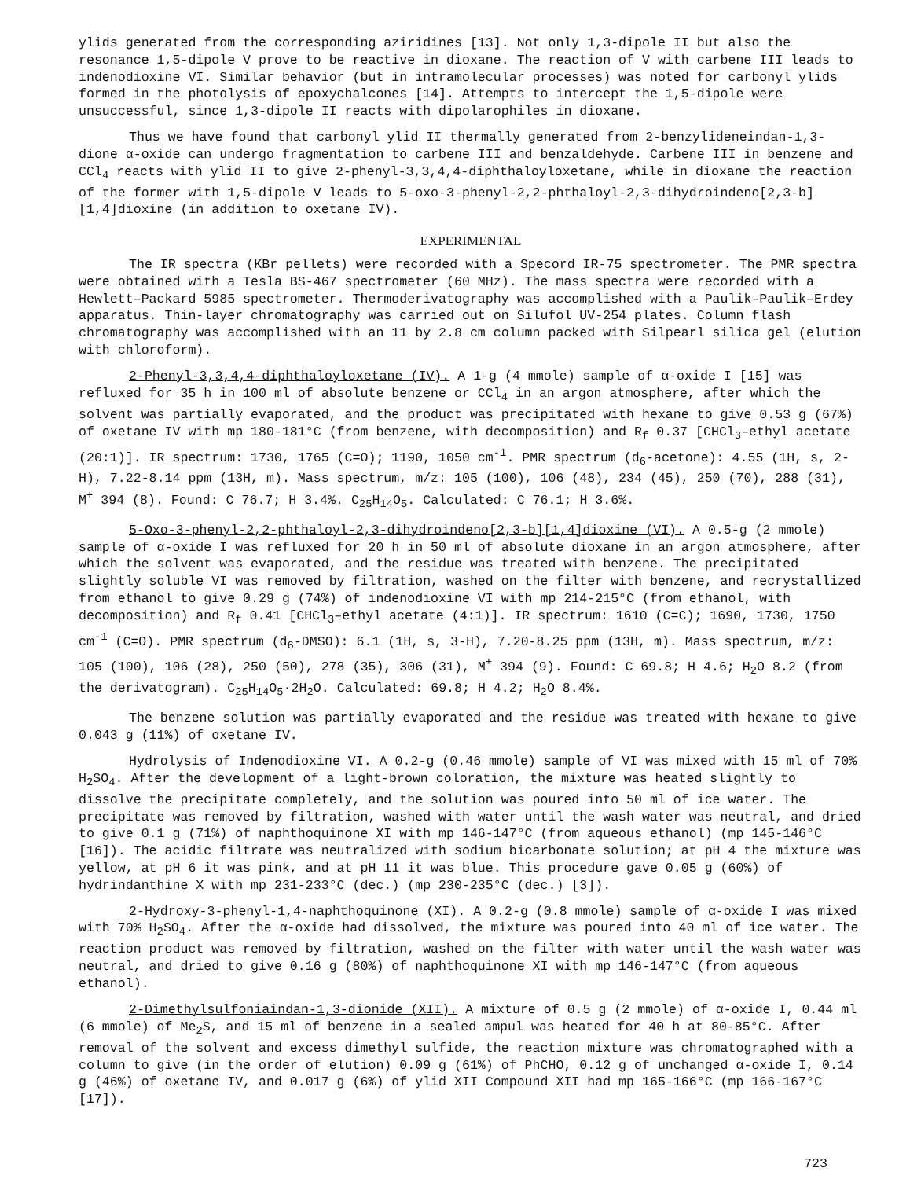ylids generated from the corresponding aziridines [13]. Not only 1,3-dipole II but also the resonance 1,5-dipole V prove to be reactive in dioxane. The reaction of V with carbene III leads to indenodioxine VI. Similar behavior (but in intramolecular processes) was noted for carbonyl ylids formed in the photolysis of epoxychalcones [14]. Attempts to intercept the 1,5-dipole were unsuccessful, since 1,3-dipole II reacts with dipolarophiles in dioxane.
Thus we have found that carbonyl ylid II thermally generated from 2-benzylideneindan-1,3-dione α-oxide can undergo fragmentation to carbene III and benzaldehyde. Carbene III in benzene and CCl<sub>4</sub> reacts with ylid II to give 2-phenyl-3,3,4,4-diphthaloyloxetane, while in dioxane the reaction of the former with 1,5-dipole V leads to 5-oxo-3-phenyl-2,2-phthaloyl-2,3-dihydroindeno[2,3-b][1,4]dioxine (in addition to oxetane IV).
EXPERIMENTAL
The IR spectra (KBr pellets) were recorded with a Specord IR-75 spectrometer. The PMR spectra were obtained with a Tesla BS-467 spectrometer (60 MHz). The mass spectra were recorded with a Hewlett–Packard 5985 spectrometer. Thermoderivatography was accomplished with a Paulik–Paulik–Erdey apparatus. Thin-layer chromatography was carried out on Silufol UV-254 plates. Column flash chromatography was accomplished with an 11 by 2.8 cm column packed with Silpearl silica gel (elution with chloroform).
2-Phenyl-3,3,4,4-diphthaloyloxetane (IV). A 1-g (4 mmole) sample of α-oxide I [15] was refluxed for 35 h in 100 ml of absolute benzene or CCl<sub>4</sub> in an argon atmosphere, after which the solvent was partially evaporated, and the product was precipitated with hexane to give 0.53 g (67%) of oxetane IV with mp 180-181°C (from benzene, with decomposition) and R<sub>f</sub> 0.37 [CHCl<sub>3</sub>–ethyl acetate (20:1)]. IR spectrum: 1730, 1765 (C=O); 1190, 1050 cm<sup>-1</sup>. PMR spectrum (d<sub>6</sub>-acetone): 4.55 (1H, s, 2-H), 7.22-8.14 ppm (13H, m). Mass spectrum, m/z: 105 (100), 106 (48), 234 (45), 250 (70), 288 (31), M<sup>+</sup> 394 (8). Found: C 76.7; H 3.4%. C<sub>25</sub>H<sub>14</sub>O<sub>5</sub>. Calculated: C 76.1; H 3.6%.
5-Oxo-3-phenyl-2,2-phthaloyl-2,3-dihydroindeno[2,3-b][1,4]dioxine (VI). A 0.5-g (2 mmole) sample of α-oxide I was refluxed for 20 h in 50 ml of absolute dioxane in an argon atmosphere, after which the solvent was evaporated, and the residue was treated with benzene. The precipitated slightly soluble VI was removed by filtration, washed on the filter with benzene, and recrystallized from ethanol to give 0.29 g (74%) of indenodioxine VI with mp 214-215°C (from ethanol, with decomposition) and R<sub>f</sub> 0.41 [CHCl<sub>3</sub>–ethyl acetate (4:1)]. IR spectrum: 1610 (C=C); 1690, 1730, 1750 cm<sup>-1</sup> (C=O). PMR spectrum (d<sub>6</sub>-DMSO): 6.1 (1H, s, 3-H), 7.20-8.25 ppm (13H, m). Mass spectrum, m/z: 105 (100), 106 (28), 250 (50), 278 (35), 306 (31), M<sup>+</sup> 394 (9). Found: C 69.8; H 4.6; H<sub>2</sub>O 8.2 (from the derivatogram). C<sub>25</sub>H<sub>14</sub>O<sub>5</sub>·2H<sub>2</sub>O. Calculated: 69.8; H 4.2; H<sub>2</sub>O 8.4%.
The benzene solution was partially evaporated and the residue was treated with hexane to give 0.043 g (11%) of oxetane IV.
Hydrolysis of Indenodioxine VI. A 0.2-g (0.46 mmole) sample of VI was mixed with 15 ml of 70% H<sub>2</sub>SO<sub>4</sub>. After the development of a light-brown coloration, the mixture was heated slightly to dissolve the precipitate completely, and the solution was poured into 50 ml of ice water. The precipitate was removed by filtration, washed with water until the wash water was neutral, and dried to give 0.1 g (71%) of naphthoquinone XI with mp 146-147°C (from aqueous ethanol) (mp 145-146°C [16]). The acidic filtrate was neutralized with sodium bicarbonate solution; at pH 4 the mixture was yellow, at pH 6 it was pink, and at pH 11 it was blue. This procedure gave 0.05 g (60%) of hydrindanthine X with mp 231-233°C (dec.) (mp 230-235°C (dec.) [3]).
2-Hydroxy-3-phenyl-1,4-naphthoquinone (XI). A 0.2-g (0.8 mmole) sample of α-oxide I was mixed with 70% H<sub>2</sub>SO<sub>4</sub>. After the α-oxide had dissolved, the mixture was poured into 40 ml of ice water. The reaction product was removed by filtration, washed on the filter with water until the wash water was neutral, and dried to give 0.16 g (80%) of naphthoquinone XI with mp 146-147°C (from aqueous ethanol).
2-Dimethylsulfoniaindan-1,3-dionide (XII). A mixture of 0.5 g (2 mmole) of α-oxide I, 0.44 ml (6 mmole) of Me<sub>2</sub>S, and 15 ml of benzene in a sealed ampul was heated for 40 h at 80-85°C. After removal of the solvent and excess dimethyl sulfide, the reaction mixture was chromatographed with a column to give (in the order of elution) 0.09 g (61%) of PhCHO, 0.12 g of unchanged α-oxide I, 0.14 g (46%) of oxetane IV, and 0.017 g (6%) of ylid XII Compound XII had mp 165-166°C (mp 166-167°C [17]).
723